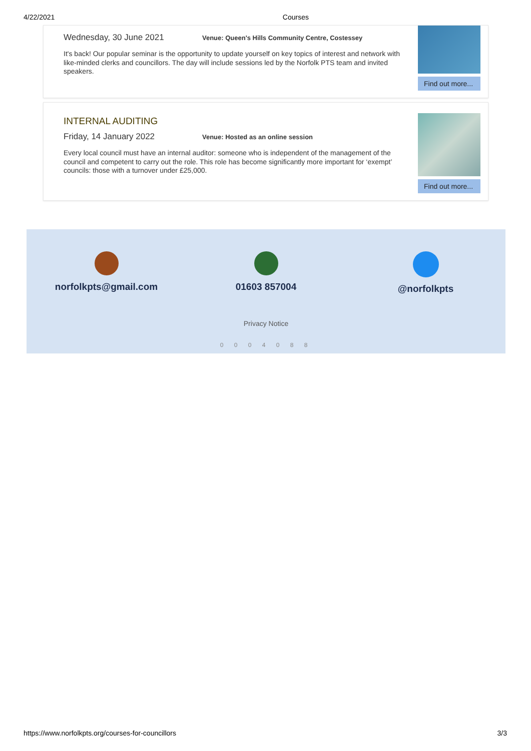4/22/2021 Courses
Wednesday, 30 June 2021 Venue: Queen's Hills Community Centre, Costessey
It's back! Our popular seminar is the opportunity to update yourself on key topics of interest and network with like-minded clerks and councillors. The day will include sessions led by the Norfolk PTS team and invited speakers.
Find out more...
INTERNAL AUDITING
Friday, 14 January 2022 Venue: Hosted as an online session
Every local council must have an internal auditor: someone who is independent of the management of the council and competent to carry out the role. This role has become significantly more important for ‘exempt’ councils: those with a turnover under £25,000.
Find out more...
norfolkpts@gmail.com 01603 857004 @norfolkpts
Privacy Notice
0 0 0 4 0 8 8
https://www.norfolkpts.org/courses-for-councillors 3/3